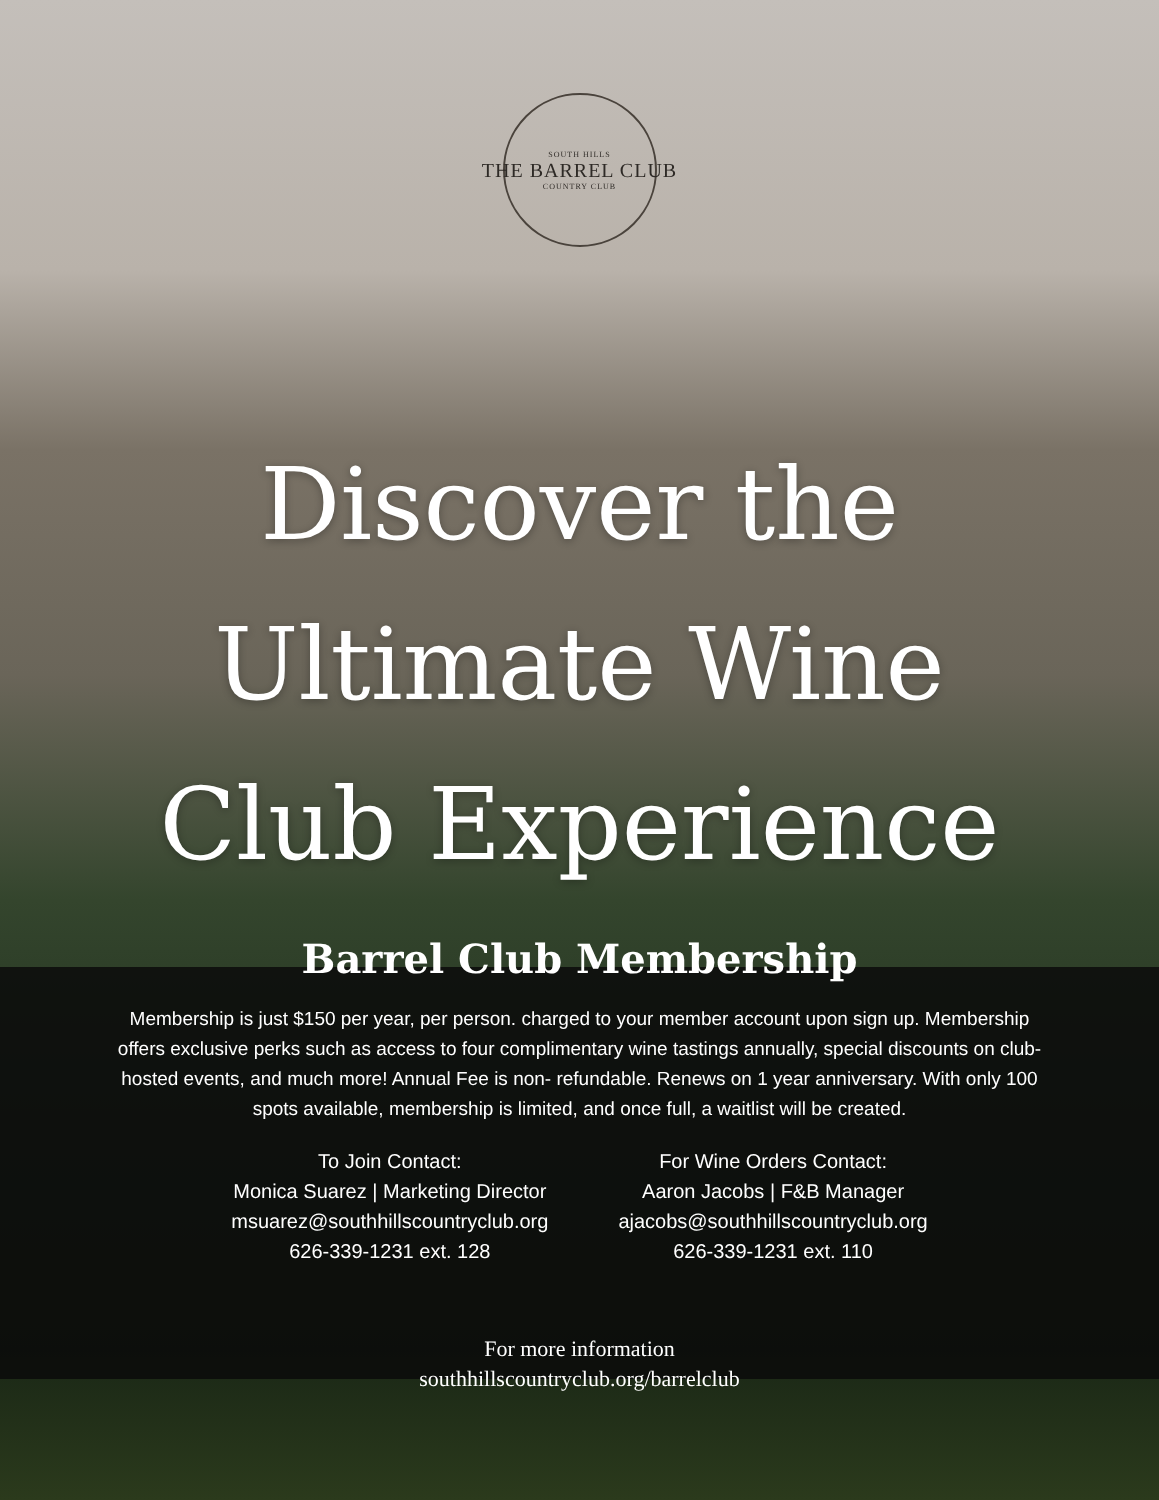SOUTH HILLS
THE BARREL CLUB
COUNTRY CLUB
Discover the
Ultimate Wine
Club Experience
Barrel Club Membership
Membership is just $150 per year, per person. charged to your member account upon sign up. Membership offers exclusive perks such as access to four complimentary wine tastings annually, special discounts on club-hosted events, and much more! Annual Fee is non- refundable. Renews on 1 year anniversary. With only 100 spots available, membership is limited, and once full, a waitlist will be created.
To Join Contact:
Monica Suarez | Marketing Director
msuarez@southhillscountryclub.org
626-339-1231 ext. 128
For Wine Orders Contact:
Aaron Jacobs | F&B Manager
ajacobs@southhillscountryclub.org
626-339-1231 ext. 110
For more information
southhillscountryclub.org/barrelclub